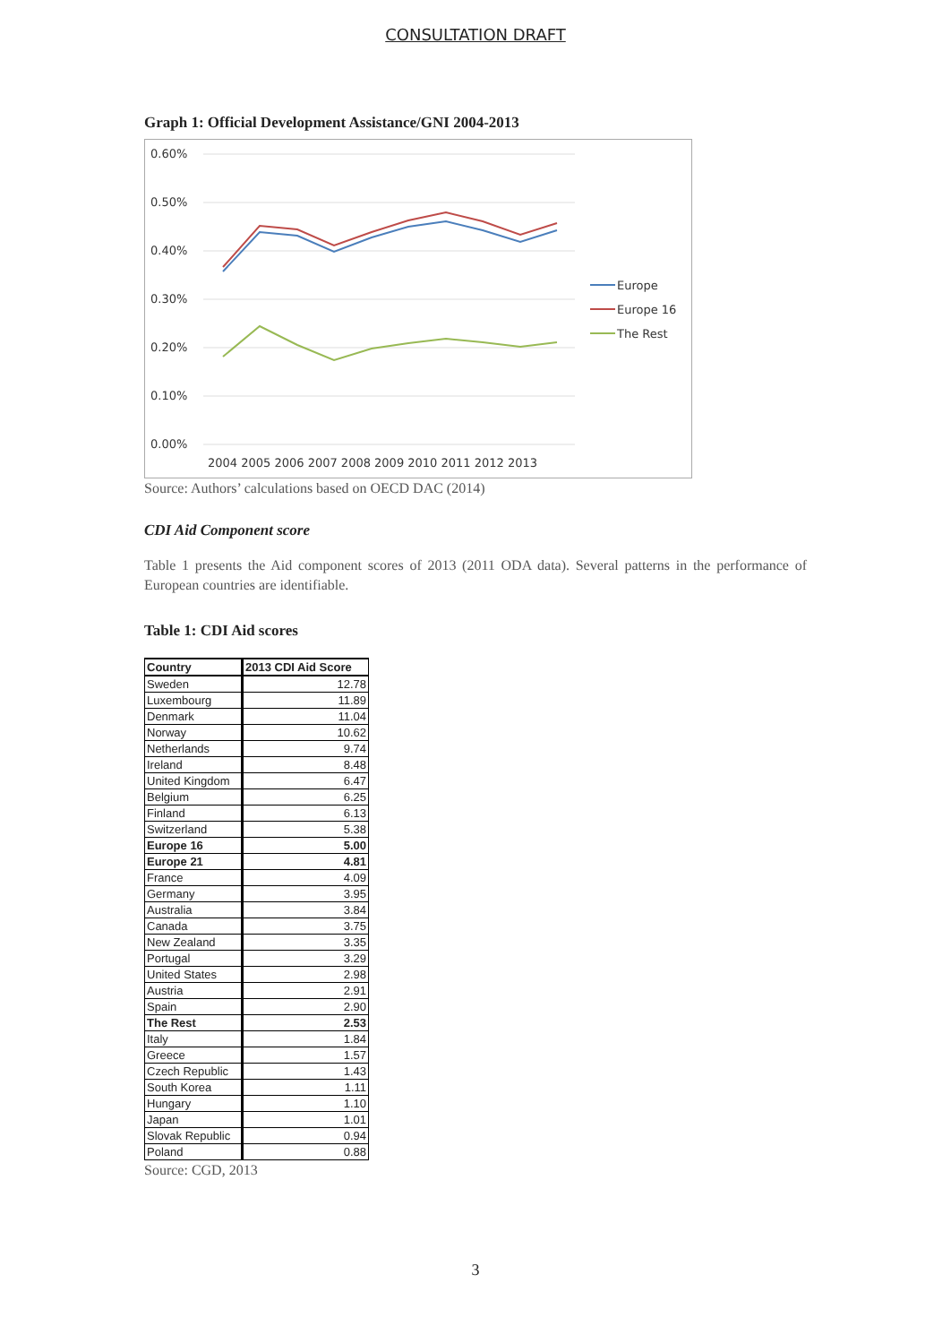CONSULTATION DRAFT
Graph 1: Official Development Assistance/GNI 2004-2013
0.60%
0.50%
0.40%
0.30%
0.20%
0.10%
0.00%
2004 2005 2006 2007 2008 2009 2010 2011 2012 2013
Europe
Europe 16
The Rest
Source: Authors’ calculations based on OECD DAC (2014)
CDI Aid Component score
Table 1 presents the Aid component scores of 2013 (2011 ODA data). Several patterns in the performance of European countries are identifiable.
Table 1: CDI Aid scores
| Country | 2013 CDI Aid Score |
| --- | --- |
| Sweden | 12.78 |
| Luxembourg | 11.89 |
| Denmark | 11.04 |
| Norway | 10.62 |
| Netherlands | 9.74 |
| Ireland | 8.48 |
| United Kingdom | 6.47 |
| Belgium | 6.25 |
| Finland | 6.13 |
| Switzerland | 5.38 |
| Europe 16 | 5.00 |
| Europe 21 | 4.81 |
| France | 4.09 |
| Germany | 3.95 |
| Australia | 3.84 |
| Canada | 3.75 |
| New Zealand | 3.35 |
| Portugal | 3.29 |
| United States | 2.98 |
| Austria | 2.91 |
| Spain | 2.90 |
| The Rest | 2.53 |
| Italy | 1.84 |
| Greece | 1.57 |
| Czech Republic | 1.43 |
| South Korea | 1.11 |
| Hungary | 1.10 |
| Japan | 1.01 |
| Slovak Republic | 0.94 |
| Poland | 0.88 |
Source: CGD, 2013
3